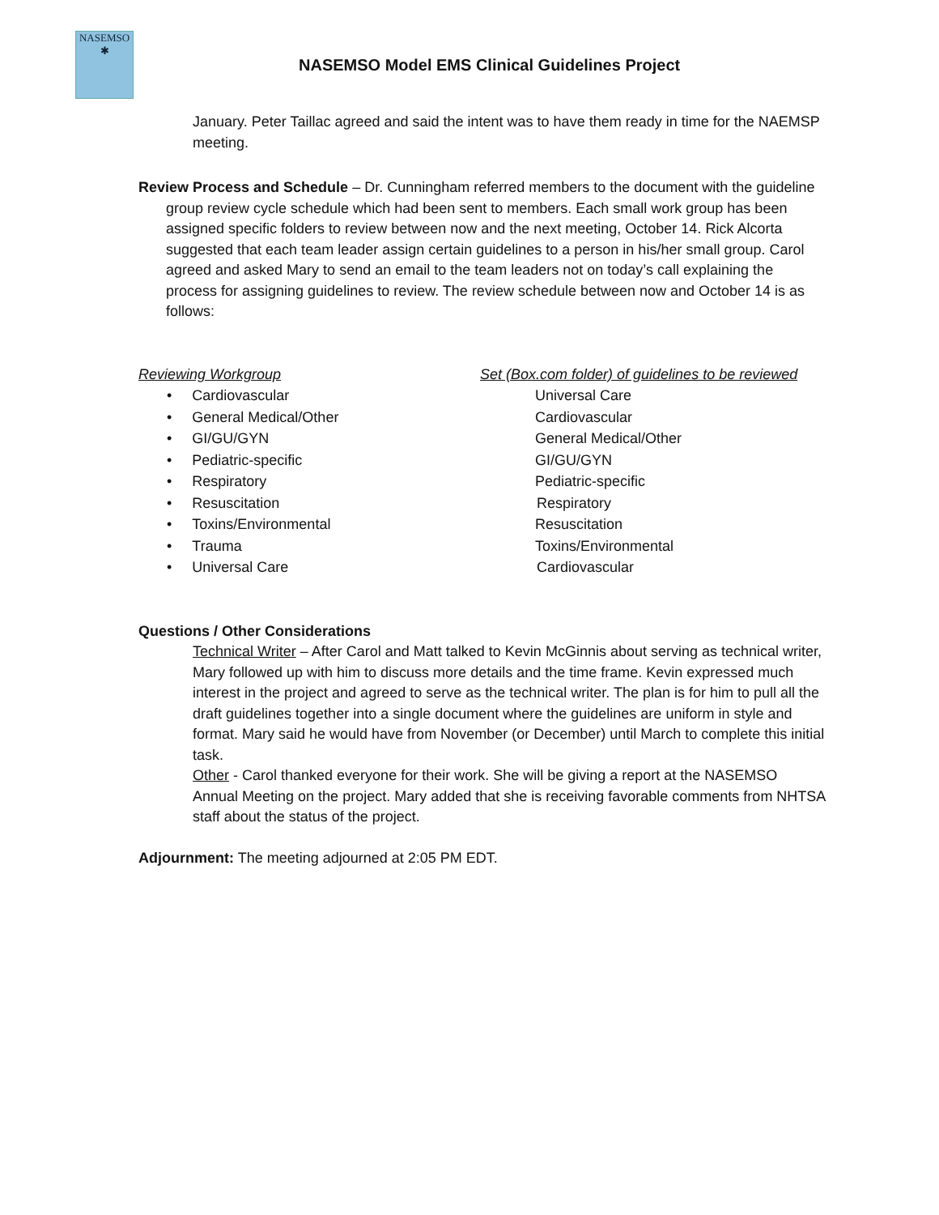NASEMSO
✱
NASEMSO Model EMS Clinical Guidelines Project
January. Peter Taillac agreed and said the intent was to have them ready in time for the NAEMSP meeting.
Review Process and Schedule – Dr. Cunningham referred members to the document with the guideline group review cycle schedule which had been sent to members. Each small work group has been assigned specific folders to review between now and the next meeting, October 14. Rick Alcorta suggested that each team leader assign certain guidelines to a person in his/her small group. Carol agreed and asked Mary to send an email to the team leaders not on today’s call explaining the process for assigning guidelines to review. The review schedule between now and October 14 is as follows:
| Reviewing Workgroup | Set (Box.com folder) of guidelines to be reviewed |
| --- | --- |
| • Cardiovascular | Universal Care |
| • General Medical/Other | Cardiovascular |
| • GI/GU/GYN | General Medical/Other |
| • Pediatric-specific | GI/GU/GYN |
| • Respiratory | Pediatric-specific |
| • Resuscitation | Respiratory |
| • Toxins/Environmental | Resuscitation |
| • Trauma | Toxins/Environmental |
| • Universal Care | Cardiovascular |
Questions / Other Considerations
Technical Writer – After Carol and Matt talked to Kevin McGinnis about serving as technical writer, Mary followed up with him to discuss more details and the time frame. Kevin expressed much interest in the project and agreed to serve as the technical writer. The plan is for him to pull all the draft guidelines together into a single document where the guidelines are uniform in style and format. Mary said he would have from November (or December) until March to complete this initial task.
Other - Carol thanked everyone for their work. She will be giving a report at the NASEMSO Annual Meeting on the project. Mary added that she is receiving favorable comments from NHTSA staff about the status of the project.
Adjournment: The meeting adjourned at 2:05 PM EDT.